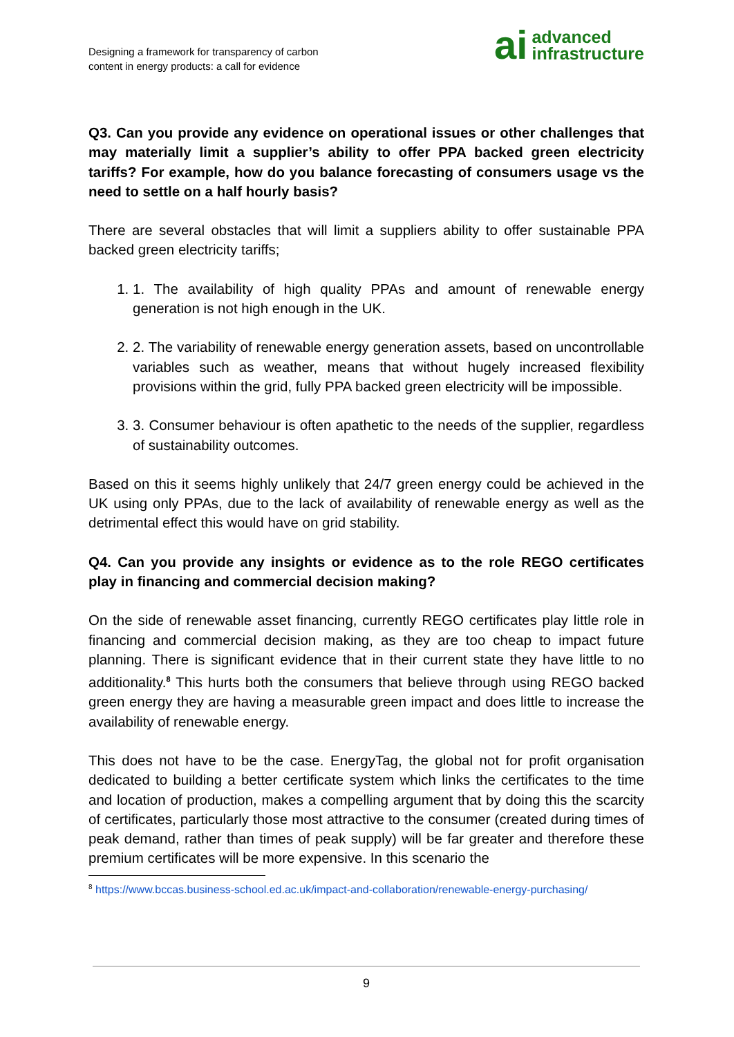Designing a framework for transparency of carbon
content in energy products: a call for evidence
ai advanced
infrastructure
Q3. Can you provide any evidence on operational issues or other challenges that may materially limit a supplier’s ability to offer PPA backed green electricity tariffs? For example, how do you balance forecasting of consumers usage vs the need to settle on a half hourly basis?
There are several obstacles that will limit a suppliers ability to offer sustainable PPA backed green electricity tariffs;
1. 1. The availability of high quality PPAs and amount of renewable energy generation is not high enough in the UK.
2. 2. The variability of renewable energy generation assets, based on uncontrollable variables such as weather, means that without hugely increased flexibility provisions within the grid, fully PPA backed green electricity will be impossible.
3. 3. Consumer behaviour is often apathetic to the needs of the supplier, regardless of sustainability outcomes.
Based on this it seems highly unlikely that 24/7 green energy could be achieved in the UK using only PPAs, due to the lack of availability of renewable energy as well as the detrimental effect this would have on grid stability.
Q4. Can you provide any insights or evidence as to the role REGO certificates play in financing and commercial decision making?
On the side of renewable asset financing, currently REGO certificates play little role in financing and commercial decision making, as they are too cheap to impact future planning. There is significant evidence that in their current state they have little to no additionality.<sup>8</sup> This hurts both the consumers that believe through using REGO backed green energy they are having a measurable green impact and does little to increase the availability of renewable energy.
This does not have to be the case. EnergyTag, the global not for profit organisation dedicated to building a better certificate system which links the certificates to the time and location of production, makes a compelling argument that by doing this the scarcity of certificates, particularly those most attractive to the consumer (created during times of peak demand, rather than times of peak supply) will be far greater and therefore these premium certificates will be more expensive. In this scenario the
<sup>8</sup> https://www.bccas.business-school.ed.ac.uk/impact-and-collaboration/renewable-energy-purchasing/
9